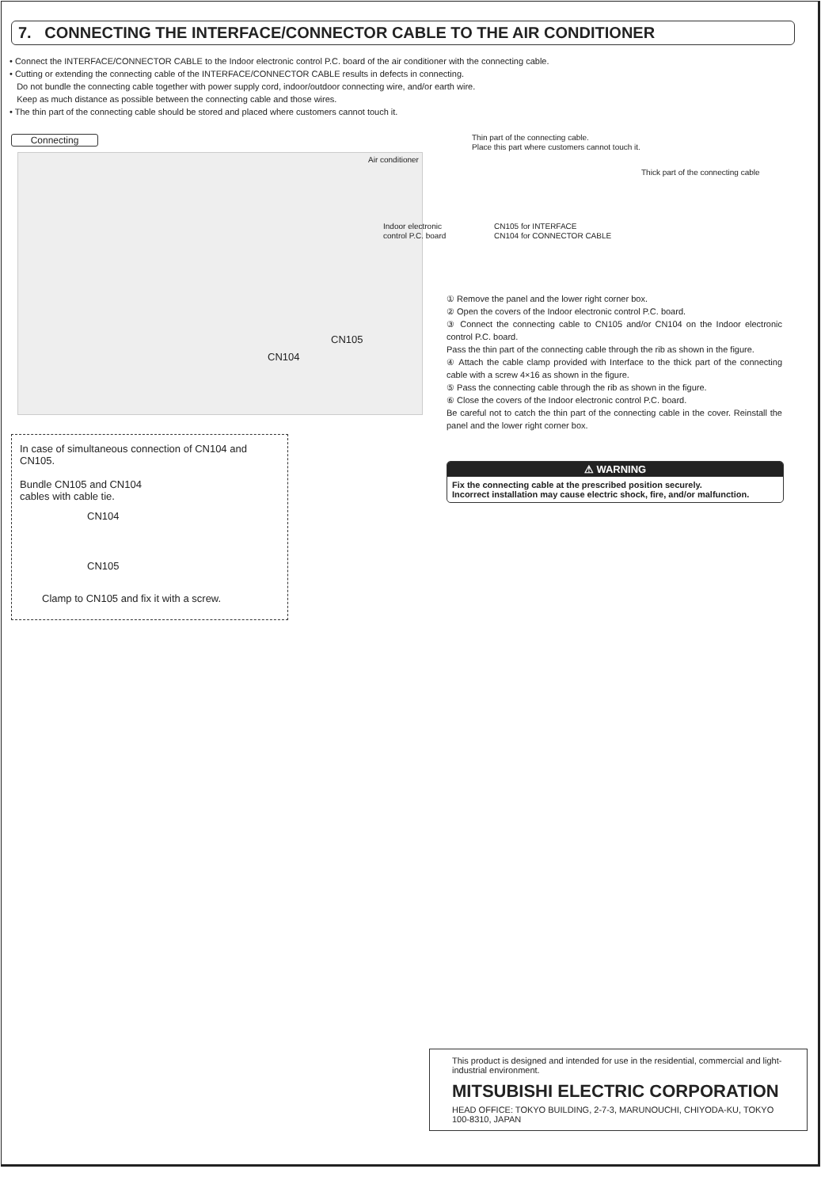7. CONNECTING THE INTERFACE/CONNECTOR CABLE TO THE AIR CONDITIONER
• Connect the INTERFACE/CONNECTOR CABLE to the Indoor electronic control P.C. board of the air conditioner with the connecting cable.
• Cutting or extending the connecting cable of the INTERFACE/CONNECTOR CABLE results in defects in connecting.
Do not bundle the connecting cable together with power supply cord, indoor/outdoor connecting wire, and/or earth wire.
Keep as much distance as possible between the connecting cable and those wires.
• The thin part of the connecting cable should be stored and placed where customers cannot touch it.
Connecting
CN105
CN104
Thin part of the connecting cable.
Place this part where customers cannot touch it.
Air conditioner
Thick part of the connecting cable
Indoor electronic
control P.C. board
CN105 for INTERFACE
CN104 for CONNECTOR CABLE
① Remove the panel and the lower right corner box.
② Open the covers of the Indoor electronic control P.C. board.
③ Connect the connecting cable to CN105 and/or CN104 on the Indoor electronic control P.C. board.
Pass the thin part of the connecting cable through the rib as shown in the figure.
④ Attach the cable clamp provided with Interface to the thick part of the connecting cable with a screw 4×16 as shown in the figure.
⑤ Pass the connecting cable through the rib as shown in the figure.
⑥ Close the covers of the Indoor electronic control P.C. board.
Be careful not to catch the thin part of the connecting cable in the cover. Reinstall the panel and the lower right corner box.
In case of simultaneous connection of CN104 and CN105.
Bundle CN105 and CN104
cables with cable tie.
CN104
CN105
Clamp to CN105 and fix it with a screw.
⚠ WARNING
Fix the connecting cable at the prescribed position securely.
Incorrect installation may cause electric shock, fire, and/or malfunction.
This product is designed and intended for use in the residential, commercial and light-industrial environment.
MITSUBISHI ELECTRIC CORPORATION
HEAD OFFICE: TOKYO BUILDING, 2-7-3, MARUNOUCHI, CHIYODA-KU, TOKYO 100-8310, JAPAN